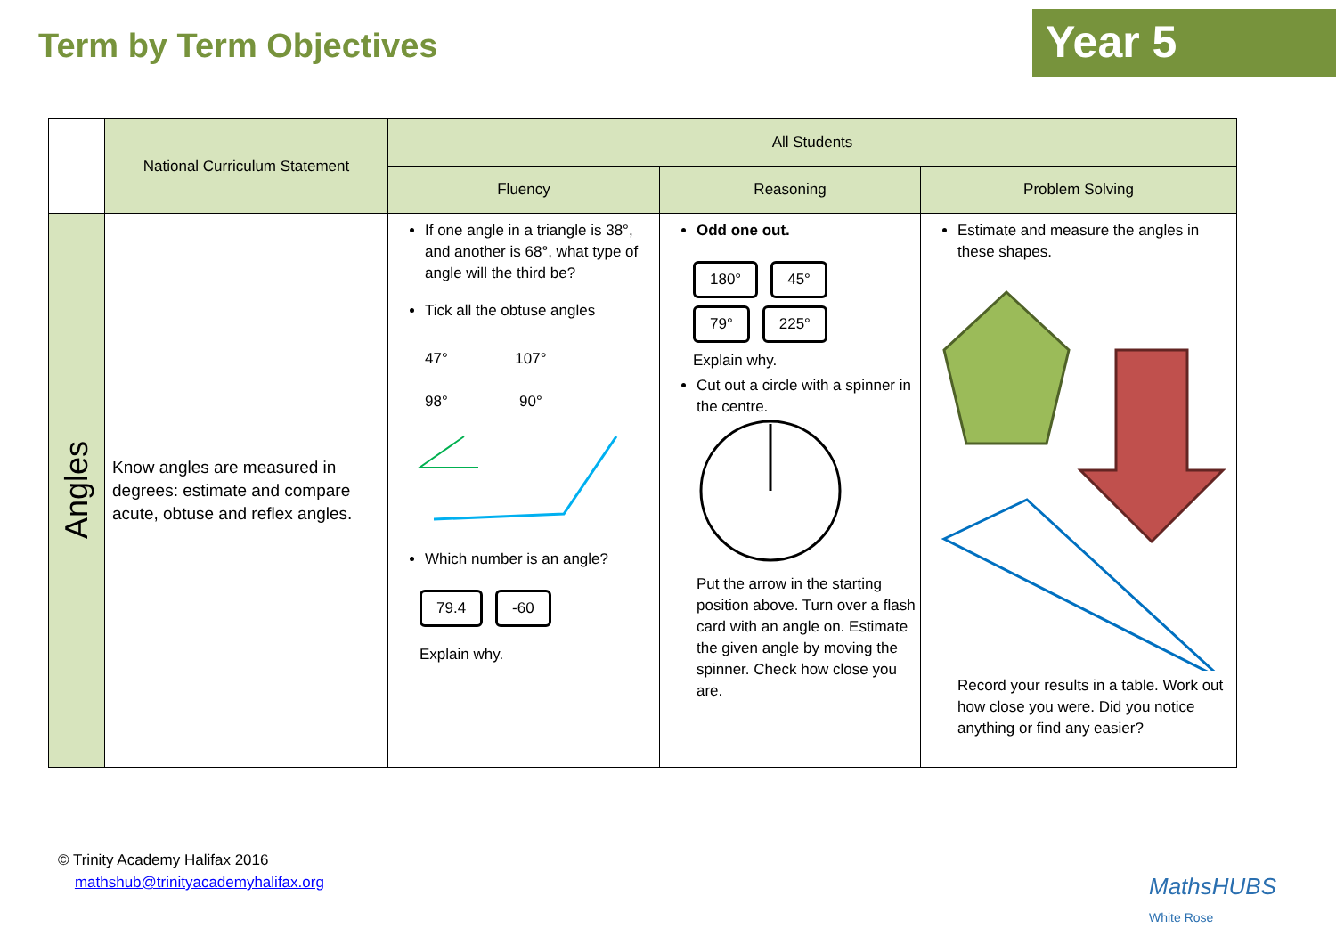Term by Term Objectives Year 5
| | National Curriculum Statement | All Students | | |
| | | Fluency | Reasoning | Problem Solving |
| Angles | Know angles are measured in degrees: estimate and compare acute, obtuse and reflex angles. | If one angle in a triangle is 38°, and another is 68°, what type of angle will the third be? Tick all the obtuse angles 47° 107° 98° 90° Which number is an angle? 79.4 -60 Explain why. | Odd one out. 180° 45° 79° 225° Explain why. Cut out a circle with a spinner in the centre. Put the arrow in the starting position above. Turn over a flash card with an angle on. Estimate the given angle by moving the spinner. Check how close you are. | Estimate and measure the angles in these shapes. Record your results in a table. Work out how close you were. Did you notice anything or find any easier? |
© Trinity Academy Halifax 2016
mathshub@trinityacademyhalifax.org
MathsHUBS
White Rose